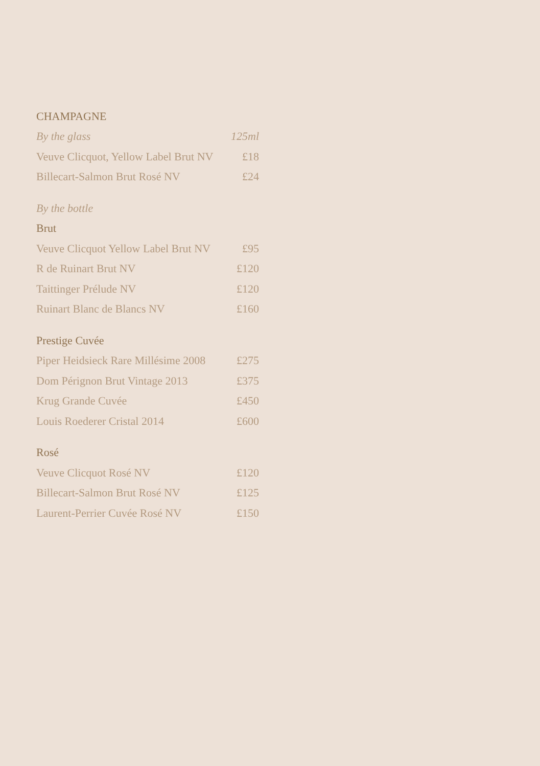| CHAMPAGNE | |
| By the glass | 125ml |
| Veuve Clicquot, Yellow Label Brut NV | £18 |
| Billecart-Salmon Brut Rosé NV | £24 |
| By the bottle | |
| Brut | |
| Veuve Clicquot Yellow Label Brut NV | £95 |
| R de Ruinart Brut NV | £120 |
| Taittinger Prélude NV | £120 |
| Ruinart Blanc de Blancs NV | £160 |
| Prestige Cuvée | |
| Piper Heidsieck Rare Millésime 2008 | £275 |
| Dom Pérignon Brut Vintage 2013 | £375 |
| Krug Grande Cuvée | £450 |
| Louis Roederer Cristal 2014 | £600 |
| Rosé | |
| Veuve Clicquot Rosé NV | £120 |
| Billecart-Salmon Brut Rosé NV | £125 |
| Laurent-Perrier Cuvée Rosé NV | £150 |